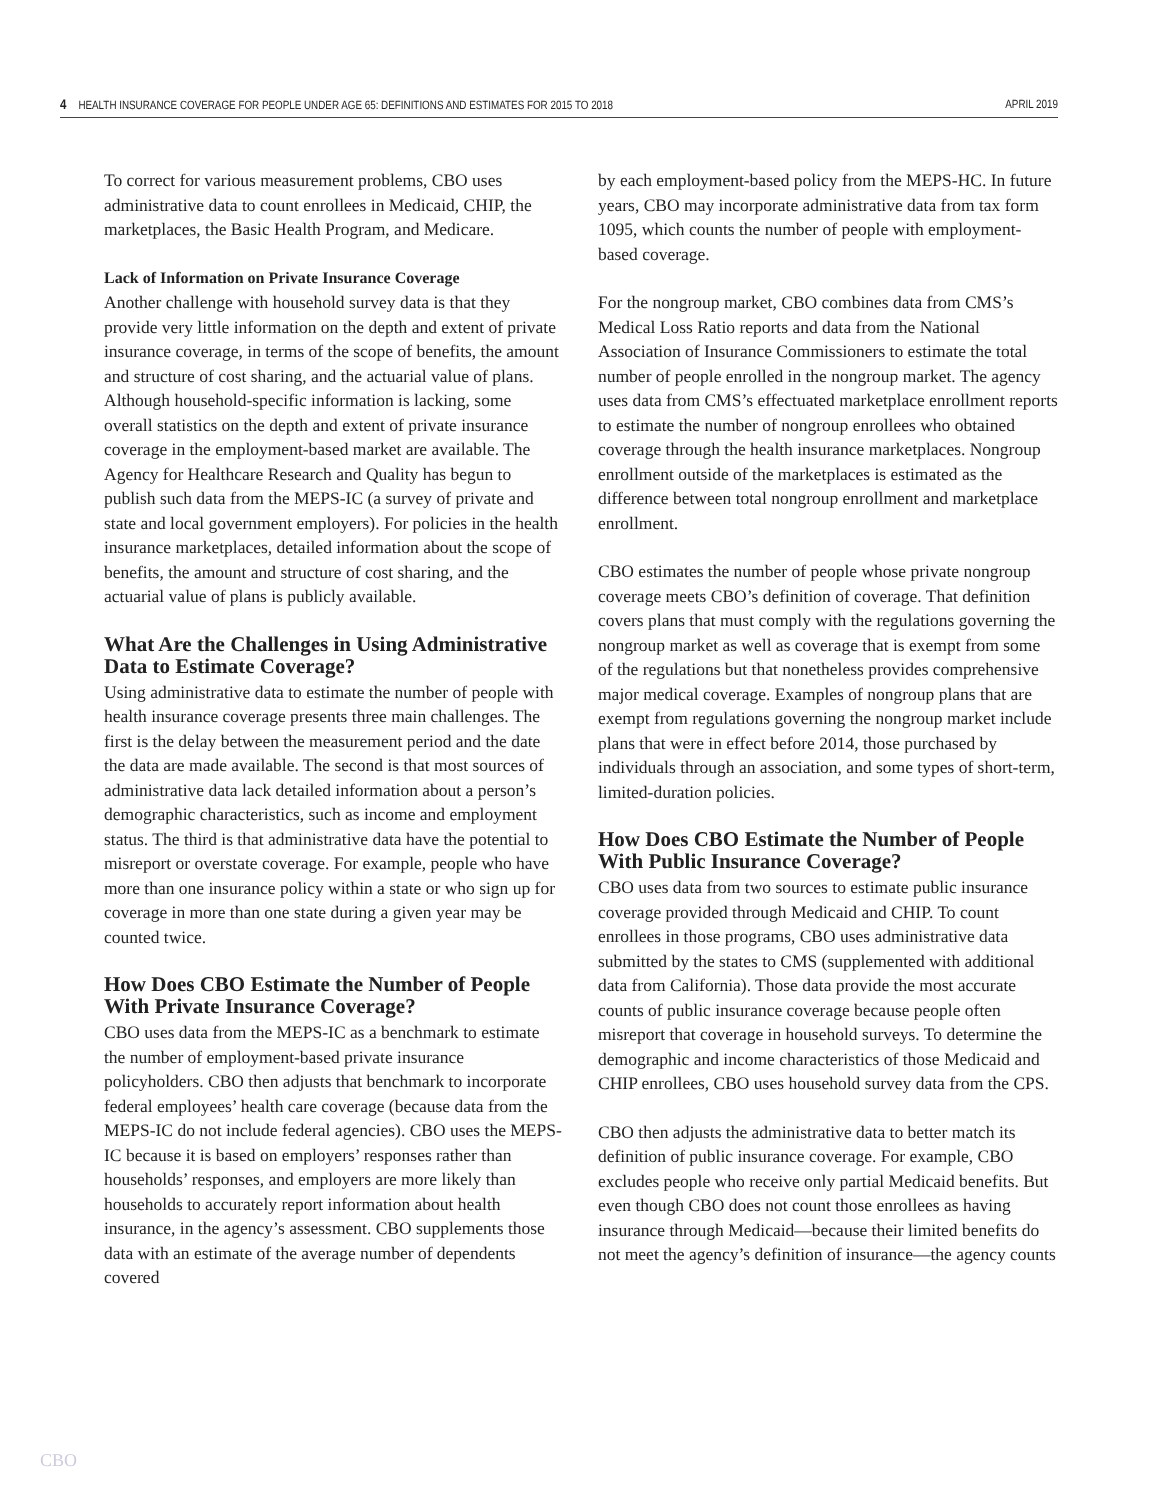4 HEALTH INSURANCE COVERAGE FOR PEOPLE UNDER AGE 65: DEFINITIONS AND ESTIMATES FOR 2015 TO 2018 APRIL 2019
To correct for various measurement problems, CBO uses administrative data to count enrollees in Medicaid, CHIP, the marketplaces, the Basic Health Program, and Medicare.
Lack of Information on Private Insurance Coverage
Another challenge with household survey data is that they provide very little information on the depth and extent of private insurance coverage, in terms of the scope of benefits, the amount and structure of cost sharing, and the actuarial value of plans. Although household-specific information is lacking, some overall statistics on the depth and extent of private insurance coverage in the employment-based market are available. The Agency for Healthcare Research and Quality has begun to publish such data from the MEPS-IC (a survey of private and state and local government employers). For policies in the health insurance marketplaces, detailed information about the scope of benefits, the amount and structure of cost sharing, and the actuarial value of plans is publicly available.
What Are the Challenges in Using Administrative Data to Estimate Coverage?
Using administrative data to estimate the number of people with health insurance coverage presents three main challenges. The first is the delay between the measurement period and the date the data are made available. The second is that most sources of administrative data lack detailed information about a person’s demographic characteristics, such as income and employment status. The third is that administrative data have the potential to misreport or overstate coverage. For example, people who have more than one insurance policy within a state or who sign up for coverage in more than one state during a given year may be counted twice.
How Does CBO Estimate the Number of People With Private Insurance Coverage?
CBO uses data from the MEPS-IC as a benchmark to estimate the number of employment-based private insurance policyholders. CBO then adjusts that benchmark to incorporate federal employees’ health care coverage (because data from the MEPS-IC do not include federal agencies). CBO uses the MEPS-IC because it is based on employers’ responses rather than households’ responses, and employers are more likely than households to accurately report information about health insurance, in the agency’s assessment. CBO supplements those data with an estimate of the average number of dependents covered
by each employment-based policy from the MEPS-HC. In future years, CBO may incorporate administrative data from tax form 1095, which counts the number of people with employment-based coverage.
For the nongroup market, CBO combines data from CMS’s Medical Loss Ratio reports and data from the National Association of Insurance Commissioners to estimate the total number of people enrolled in the nongroup market. The agency uses data from CMS’s effectuated marketplace enrollment reports to estimate the number of nongroup enrollees who obtained coverage through the health insurance marketplaces. Nongroup enrollment outside of the marketplaces is estimated as the difference between total nongroup enrollment and marketplace enrollment.
CBO estimates the number of people whose private nongroup coverage meets CBO’s definition of coverage. That definition covers plans that must comply with the regulations governing the nongroup market as well as coverage that is exempt from some of the regulations but that nonetheless provides comprehensive major medical coverage. Examples of nongroup plans that are exempt from regulations governing the nongroup market include plans that were in effect before 2014, those purchased by individuals through an association, and some types of short-term, limited-duration policies.
How Does CBO Estimate the Number of People With Public Insurance Coverage?
CBO uses data from two sources to estimate public insurance coverage provided through Medicaid and CHIP. To count enrollees in those programs, CBO uses administrative data submitted by the states to CMS (supplemented with additional data from California). Those data provide the most accurate counts of public insurance coverage because people often misreport that coverage in household surveys. To determine the demographic and income characteristics of those Medicaid and CHIP enrollees, CBO uses household survey data from the CPS.
CBO then adjusts the administrative data to better match its definition of public insurance coverage. For example, CBO excludes people who receive only partial Medicaid benefits. But even though CBO does not count those enrollees as having insurance through Medicaid—because their limited benefits do not meet the agency’s definition of insurance—the agency counts
CBO